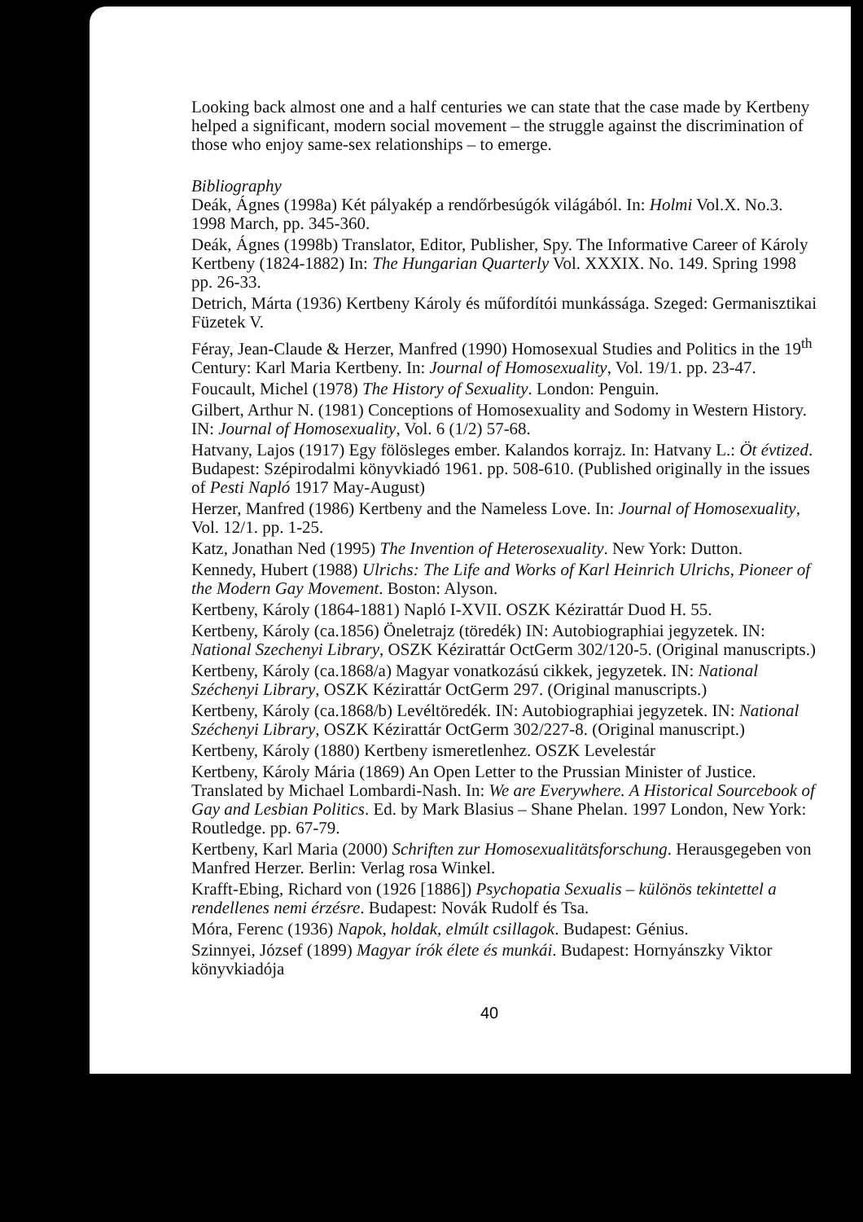Looking back almost one and a half centuries we can state that the case made by Kertbeny helped a significant, modern social movement – the struggle against the discrimination of those who enjoy same-sex relationships – to emerge.
Bibliography
Deák, Ágnes (1998a) Két pályakép a rendőrbesúgók világából. In: Holmi Vol.X. No.3. 1998 March, pp. 345-360.
Deák, Ágnes (1998b) Translator, Editor, Publisher, Spy. The Informative Career of Károly Kertbeny (1824-1882) In: The Hungarian Quarterly Vol. XXXIX. No. 149. Spring 1998 pp. 26-33.
Detrich, Márta (1936) Kertbeny Károly és műfordítói munkássága. Szeged: Germanisztikai Füzetek V.
Féray, Jean-Claude & Herzer, Manfred (1990) Homosexual Studies and Politics in the 19<sup>th</sup> Century: Karl Maria Kertbeny. In: Journal of Homosexuality, Vol. 19/1. pp. 23-47.
Foucault, Michel (1978) The History of Sexuality. London: Penguin.
Gilbert, Arthur N. (1981) Conceptions of Homosexuality and Sodomy in Western History. IN: Journal of Homosexuality, Vol. 6 (1/2) 57-68.
Hatvany, Lajos (1917) Egy fölösleges ember. Kalandos korrajz. In: Hatvany L.: Öt évtized. Budapest: Szépirodalmi könyvkiadó 1961. pp. 508-610. (Published originally in the issues of Pesti Napló 1917 May-August)
Herzer, Manfred (1986) Kertbeny and the Nameless Love. In: Journal of Homosexuality, Vol. 12/1. pp. 1-25.
Katz, Jonathan Ned (1995) The Invention of Heterosexuality. New York: Dutton.
Kennedy, Hubert (1988) Ulrichs: The Life and Works of Karl Heinrich Ulrichs, Pioneer of the Modern Gay Movement. Boston: Alyson.
Kertbeny, Károly (1864-1881) Napló I-XVII. OSZK Kézirattár Duod H. 55.
Kertbeny, Károly (ca.1856) Öneletrajz (töredék) IN: Autobiographiai jegyzetek. IN: National Szechenyi Library, OSZK Kézirattár OctGerm 302/120-5. (Original manuscripts.)
Kertbeny, Károly (ca.1868/a) Magyar vonatkozású cikkek, jegyzetek. IN: National Széchenyi Library, OSZK Kézirattár OctGerm 297. (Original manuscripts.)
Kertbeny, Károly (ca.1868/b) Levéltöredék. IN: Autobiographiai jegyzetek. IN: National Széchenyi Library, OSZK Kézirattár OctGerm 302/227-8. (Original manuscript.)
Kertbeny, Károly (1880) Kertbeny ismeretlenhez. OSZK Levelestár
Kertbeny, Károly Mária (1869) An Open Letter to the Prussian Minister of Justice. Translated by Michael Lombardi-Nash. In: We are Everywhere. A Historical Sourcebook of Gay and Lesbian Politics. Ed. by Mark Blasius – Shane Phelan. 1997 London, New York: Routledge. pp. 67-79.
Kertbeny, Karl Maria (2000) Schriften zur Homosexualitätsforschung. Herausgegeben von Manfred Herzer. Berlin: Verlag rosa Winkel.
Krafft-Ebing, Richard von (1926 [1886]) Psychopatia Sexualis – különös tekintettel a rendellenes nemi érzésre. Budapest: Novák Rudolf és Tsa.
Móra, Ferenc (1936) Napok, holdak, elmúlt csillagok. Budapest: Génius.
Szinnyei, József (1899) Magyar írók élete és munkái. Budapest: Hornyánszky Viktor könyvkiadója
40